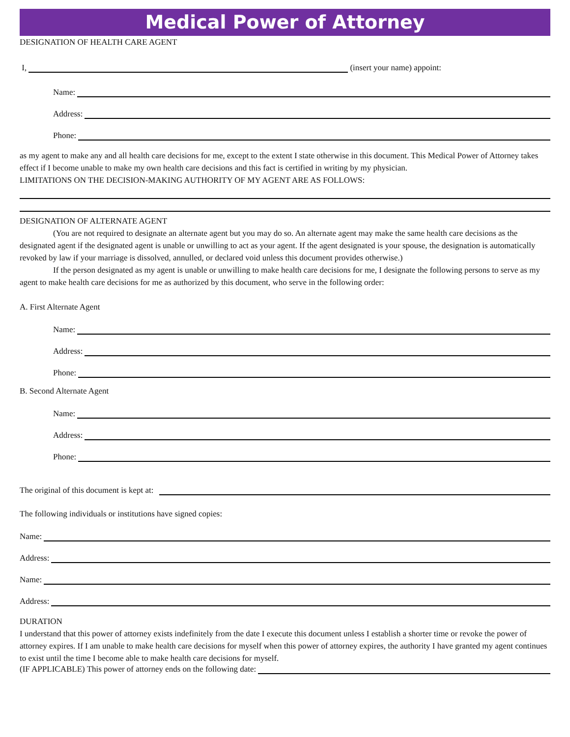Medical Power of Attorney
DESIGNATION OF HEALTH CARE AGENT
I, (insert your name) appoint:
Name:
Address:
Phone:
as my agent to make any and all health care decisions for me, except to the extent I state otherwise in this document. This Medical Power of Attorney takes effect if I become unable to make my own health care decisions and this fact is certified in writing by my physician.
LIMITATIONS ON THE DECISION-MAKING AUTHORITY OF MY AGENT ARE AS FOLLOWS:
DESIGNATION OF ALTERNATE AGENT
(You are not required to designate an alternate agent but you may do so. An alternate agent may make the same health care decisions as the designated agent if the designated agent is unable or unwilling to act as your agent. If the agent designated is your spouse, the designation is automatically revoked by law if your marriage is dissolved, annulled, or declared void unless this document provides otherwise.)
If the person designated as my agent is unable or unwilling to make health care decisions for me, I designate the following persons to serve as my agent to make health care decisions for me as authorized by this document, who serve in the following order:
A. First Alternate Agent
Name:
Address:
Phone:
B. Second Alternate Agent
Name:
Address:
Phone:
The original of this document is kept at:
The following individuals or institutions have signed copies:
Name:
Address:
Name:
Address:
DURATION
I understand that this power of attorney exists indefinitely from the date I execute this document unless I establish a shorter time or revoke the power of attorney expires. If I am unable to make health care decisions for myself when this power of attorney expires, the authority I have granted my agent continues to exist until the time I become able to make health care decisions for myself.
(IF APPLICABLE) This power of attorney ends on the following date: